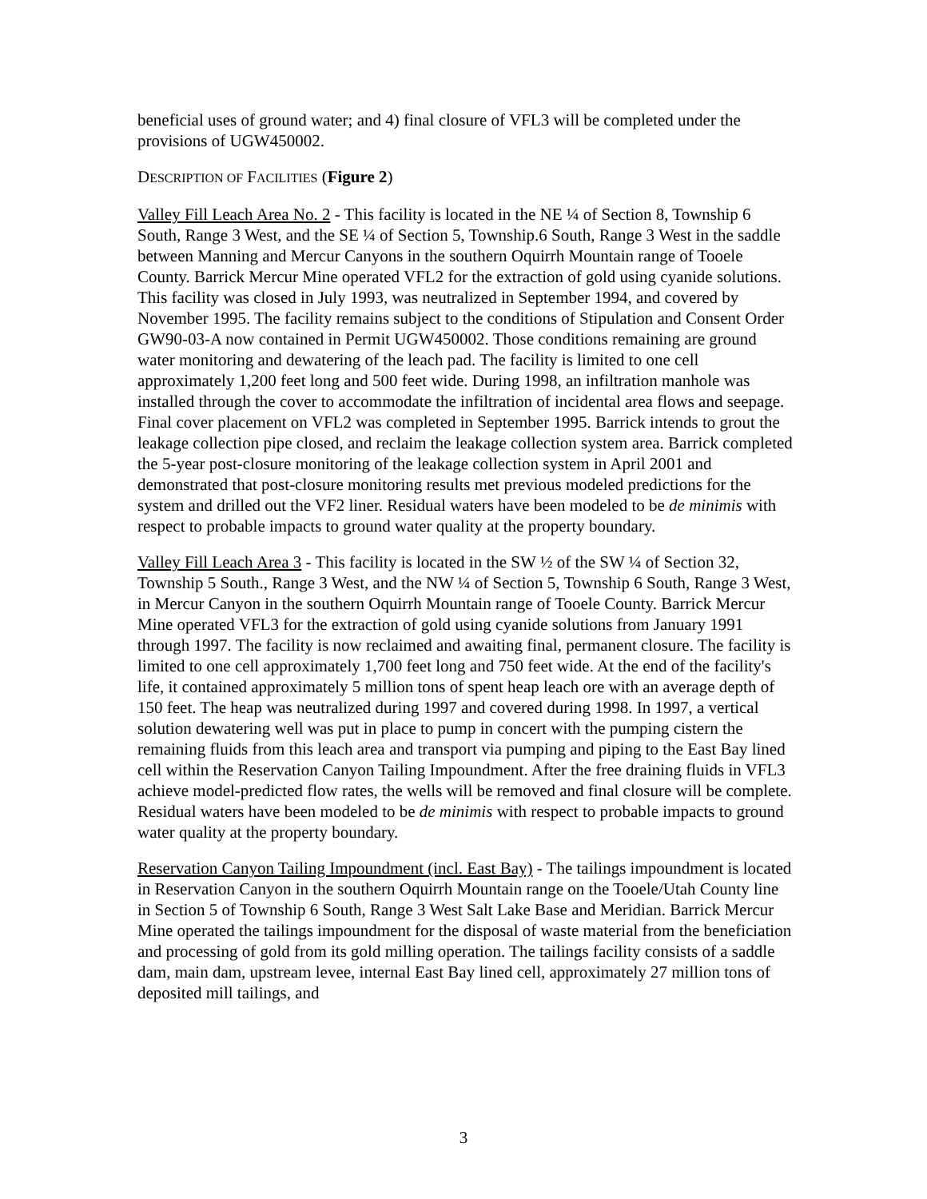beneficial uses of ground water; and 4) final closure of VFL3 will be completed under the provisions of UGW450002.
DESCRIPTION OF FACILITIES (Figure 2)
Valley Fill Leach Area No. 2 - This facility is located in the NE ¼ of Section 8, Township 6 South, Range 3 West, and the SE ¼ of Section 5, Township.6 South, Range 3 West in the saddle between Manning and Mercur Canyons in the southern Oquirrh Mountain range of Tooele County. Barrick Mercur Mine operated VFL2 for the extraction of gold using cyanide solutions. This facility was closed in July 1993, was neutralized in September 1994, and covered by November 1995. The facility remains subject to the conditions of Stipulation and Consent Order GW90-03-A now contained in Permit UGW450002. Those conditions remaining are ground water monitoring and dewatering of the leach pad. The facility is limited to one cell approximately 1,200 feet long and 500 feet wide. During 1998, an infiltration manhole was installed through the cover to accommodate the infiltration of incidental area flows and seepage. Final cover placement on VFL2 was completed in September 1995. Barrick intends to grout the leakage collection pipe closed, and reclaim the leakage collection system area. Barrick completed the 5-year post-closure monitoring of the leakage collection system in April 2001 and demonstrated that post-closure monitoring results met previous modeled predictions for the system and drilled out the VF2 liner. Residual waters have been modeled to be de minimis with respect to probable impacts to ground water quality at the property boundary.
Valley Fill Leach Area 3 - This facility is located in the SW ½ of the SW ¼ of Section 32, Township 5 South., Range 3 West, and the NW ¼ of Section 5, Township 6 South, Range 3 West, in Mercur Canyon in the southern Oquirrh Mountain range of Tooele County. Barrick Mercur Mine operated VFL3 for the extraction of gold using cyanide solutions from January 1991 through 1997. The facility is now reclaimed and awaiting final, permanent closure. The facility is limited to one cell approximately 1,700 feet long and 750 feet wide. At the end of the facility's life, it contained approximately 5 million tons of spent heap leach ore with an average depth of 150 feet. The heap was neutralized during 1997 and covered during 1998. In 1997, a vertical solution dewatering well was put in place to pump in concert with the pumping cistern the remaining fluids from this leach area and transport via pumping and piping to the East Bay lined cell within the Reservation Canyon Tailing Impoundment. After the free draining fluids in VFL3 achieve model-predicted flow rates, the wells will be removed and final closure will be complete. Residual waters have been modeled to be de minimis with respect to probable impacts to ground water quality at the property boundary.
Reservation Canyon Tailing Impoundment (incl. East Bay) - The tailings impoundment is located in Reservation Canyon in the southern Oquirrh Mountain range on the Tooele/Utah County line in Section 5 of Township 6 South, Range 3 West Salt Lake Base and Meridian. Barrick Mercur Mine operated the tailings impoundment for the disposal of waste material from the beneficiation and processing of gold from its gold milling operation. The tailings facility consists of a saddle dam, main dam, upstream levee, internal East Bay lined cell, approximately 27 million tons of deposited mill tailings, and
3